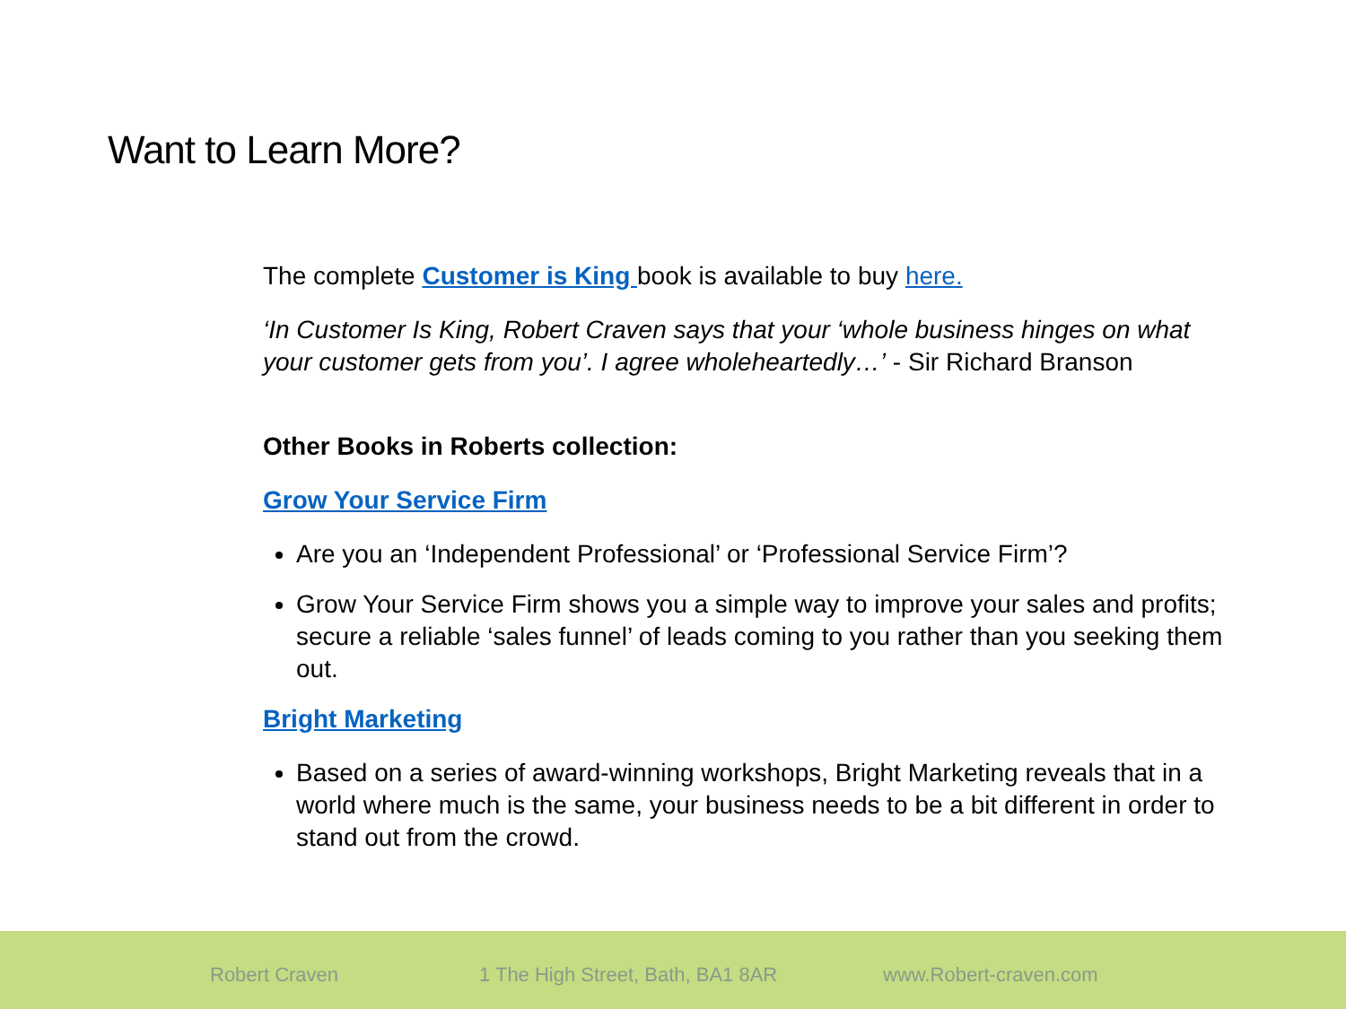Want to Learn More?
The complete Customer is King book is available to buy here.
‘In Customer Is King, Robert Craven says that your ‘whole business hinges on what your customer gets from you’. I agree wholeheartedly…’ - Sir Richard Branson
Other Books in Roberts collection:
Grow Your Service Firm
Are you an ‘Independent Professional’ or ‘Professional Service Firm’?
Grow Your Service Firm shows you a simple way to improve your sales and profits; secure a reliable ‘sales funnel’ of leads coming to you rather than you seeking them out.
Bright Marketing
Based on a series of award-winning workshops, Bright Marketing reveals that in a world where much is the same, your business needs to be a bit different in order to stand out from the crowd.
Robert Craven 1 The High Street, Bath, BA1 8AR www.Robert-craven.com